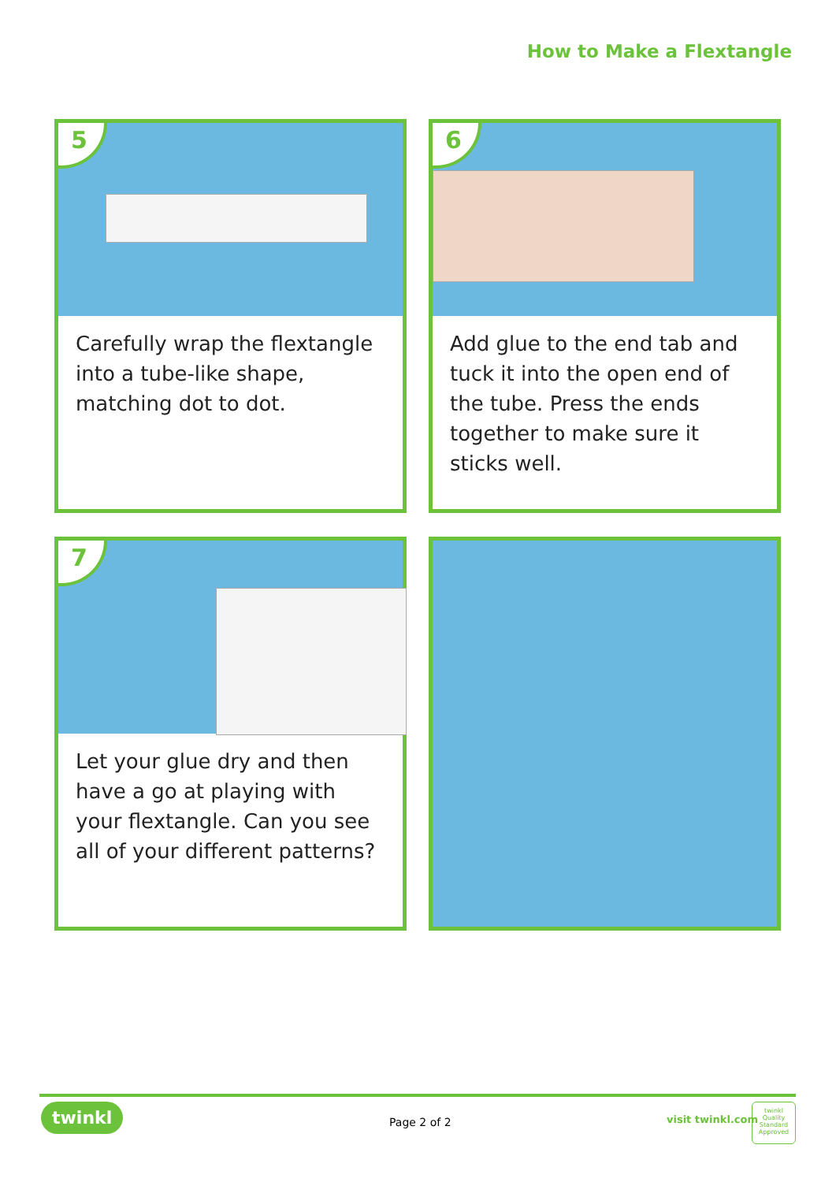How to Make a Flextangle
5
Carefully wrap the flextangle into a tube-like shape, matching dot to dot.
6
Add glue to the end tab and tuck it into the open end of the tube. Press the ends together to make sure it sticks well.
7
Let your glue dry and then have a go at playing with your flextangle. Can you see all of your different patterns?
twinkl Page 2 of 2 visit twinkl.com
twinkl
Quality Standard
Approved